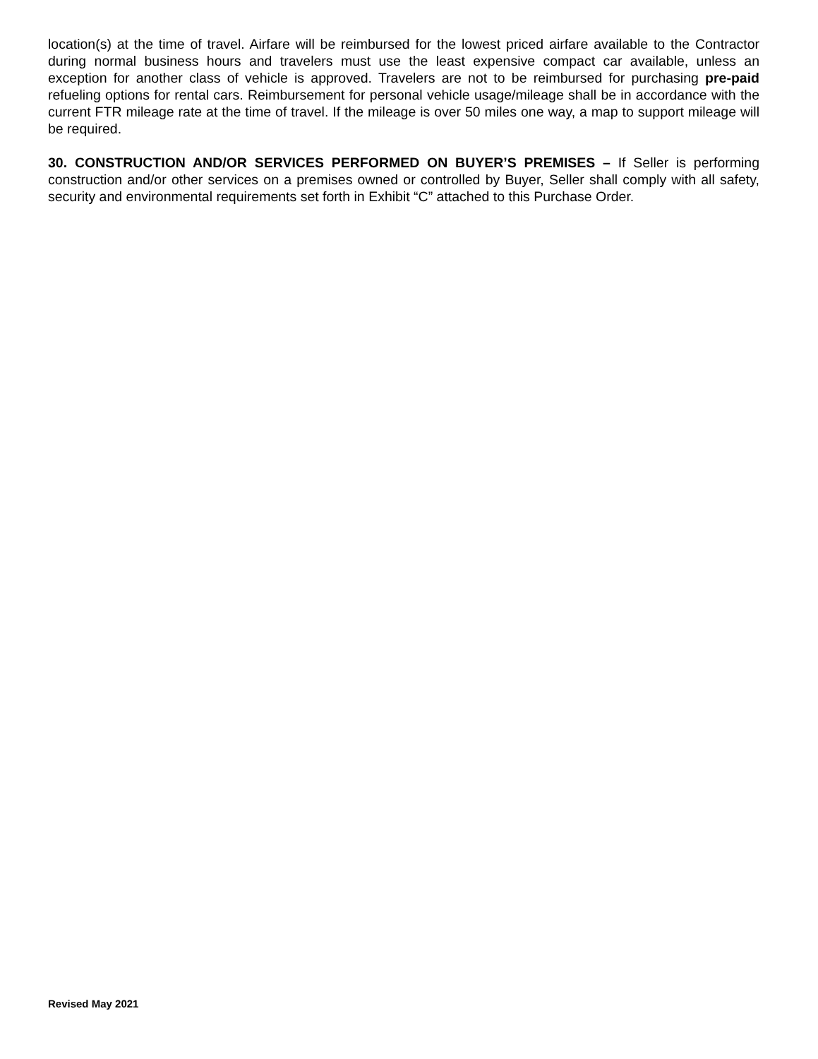location(s) at the time of travel. Airfare will be reimbursed for the lowest priced airfare available to the Contractor during normal business hours and travelers must use the least expensive compact car available, unless an exception for another class of vehicle is approved. Travelers are not to be reimbursed for purchasing pre-paid refueling options for rental cars. Reimbursement for personal vehicle usage/mileage shall be in accordance with the current FTR mileage rate at the time of travel. If the mileage is over 50 miles one way, a map to support mileage will be required.
30. CONSTRUCTION AND/OR SERVICES PERFORMED ON BUYER’S PREMISES – If Seller is performing construction and/or other services on a premises owned or controlled by Buyer, Seller shall comply with all safety, security and environmental requirements set forth in Exhibit “C” attached to this Purchase Order.
Revised May 2021